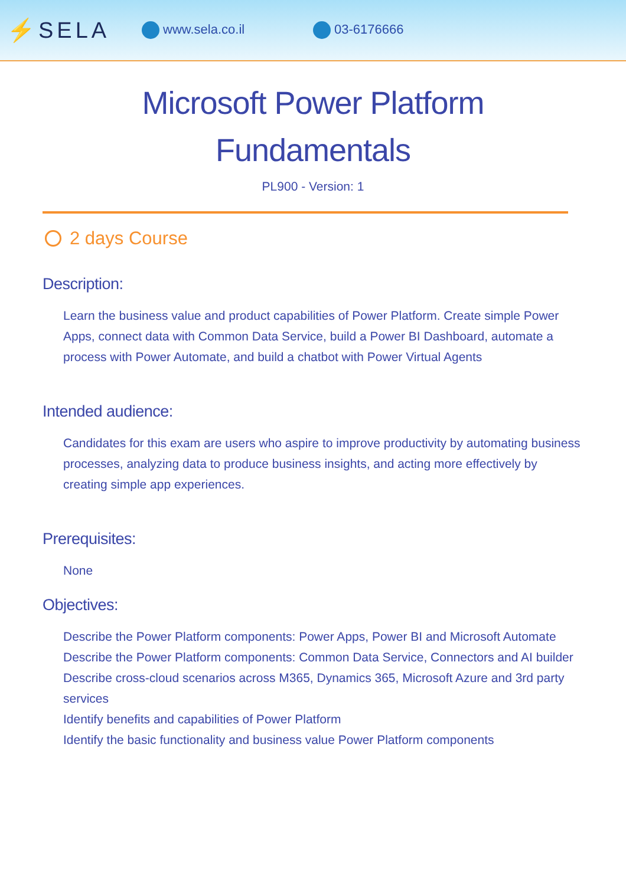⚡SELA www.sela.co.il 03-6176666
Microsoft Power Platform
Fundamentals
PL900 - Version: 1
2 days Course
Description:
Learn the business value and product capabilities of Power Platform. Create simple Power Apps, connect data with Common Data Service, build a Power BI Dashboard, automate a process with Power Automate, and build a chatbot with Power Virtual Agents
Intended audience:
Candidates for this exam are users who aspire to improve productivity by automating business processes, analyzing data to produce business insights, and acting more effectively by creating simple app experiences.
Prerequisites:
None
Objectives:
Describe the Power Platform components: Power Apps, Power BI and Microsoft Automate
Describe the Power Platform components: Common Data Service, Connectors and AI builder
Describe cross-cloud scenarios across M365, Dynamics 365, Microsoft Azure and 3rd party services
Identify benefits and capabilities of Power Platform
Identify the basic functionality and business value Power Platform components